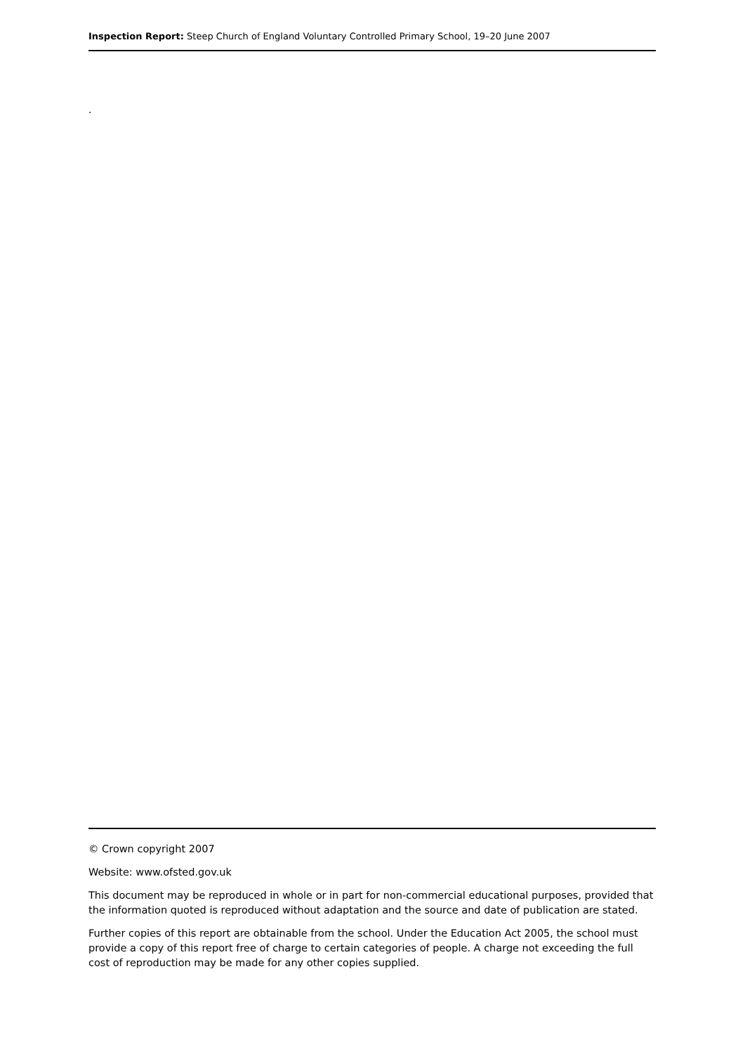Inspection Report: Steep Church of England Voluntary Controlled Primary School, 19–20 June 2007
.
© Crown copyright 2007
Website: www.ofsted.gov.uk
This document may be reproduced in whole or in part for non-commercial educational purposes, provided that the information quoted is reproduced without adaptation and the source and date of publication are stated.
Further copies of this report are obtainable from the school. Under the Education Act 2005, the school must provide a copy of this report free of charge to certain categories of people. A charge not exceeding the full cost of reproduction may be made for any other copies supplied.